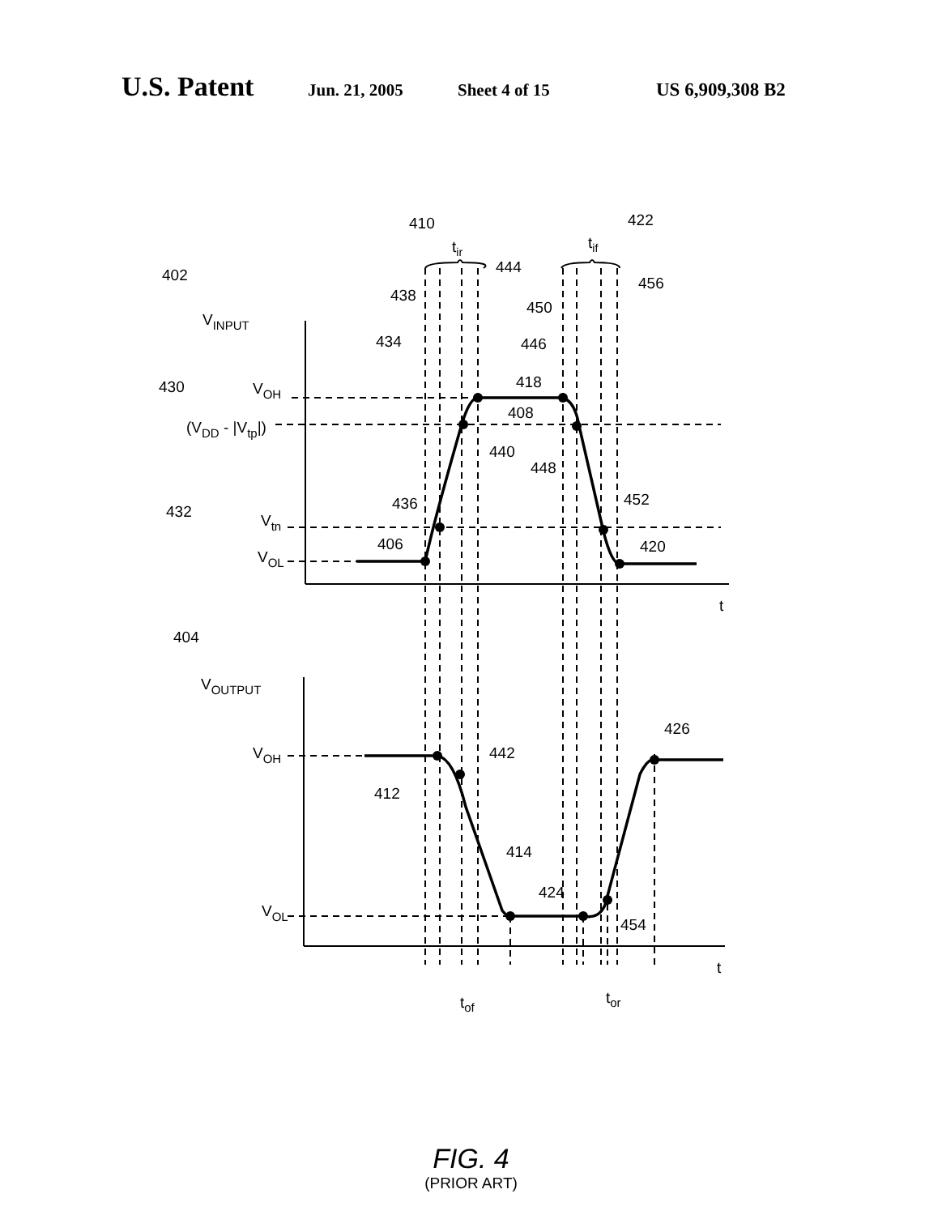U.S. Patent Jun. 21, 2005 Sheet 4 of 15 US 6,909,308 B2
410
tir
422
tif
402
VINPUT
444
438
434
450
456
446
430
VOH
(VDD - |Vtp|)
418
408
440
448
436
452
432
Vtn
406
420
VOL
t
404
VOUTPUT
426
VOH
442
412
414
424
454
VOL
t
tof
tor
FIG. 4
(PRIOR ART)